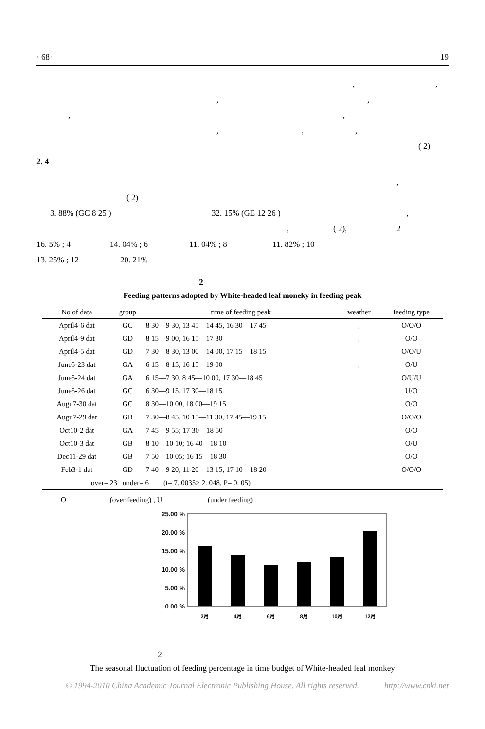· 68· 19
,,
,,
,,
,,, ( 2)
2. 4
,
( 2)
3. 88% (GC 8 25 ) 32. 15% (GE 12 26 ),
, ( 2), 2
16. 5% ; 4 14. 04% ; 6 11. 04% ; 8 11. 82% ; 10
13. 25% ; 12 20. 21%
2
Feeding patterns adopted by White-headed leaf moneky in feeding peak
| No of data | group | time of feeding peak | weather | feeding type |
| --- | --- | --- | --- | --- |
| April4-6 dat | GC | 8 30—9 30, 13 45—14 45, 16 30—17 45 | , | O/O/O |
| April4-9 dat | GD | 8 15—9 00, 16 15—17 30 | , | O/O |
| April4-5 dat | GD | 7 30—8 30, 13 00—14 00, 17 15—18 15 | | O/O/U |
| June5-23 dat | GA | 6 15—8 15, 16 15—19 00 | , | O/U |
| June5-24 dat | GA | 6 15—7 30, 8 45—10 00, 17 30—18 45 | | O/U/U |
| June5-26 dat | GC | 6 30—9 15, 17 30—18 15 | | U/O |
| Augu7-30 dat | GC | 8 30—10 00, 18 00—19 15 | | O/O |
| Augu7-29 dat | GB | 7 30—8 45, 10 15—11 30, 17 45—19 15 | | O/O/O |
| Oct10-2 dat | GA | 7 45—9 55; 17 30—18 50 | | O/O |
| Oct10-3 dat | GB | 8 10—10 10; 16 40—18 10 | | O/U |
| Dec11-29 dat | GB | 7 50—10 05; 16 15—18 30 | | O/O |
| Feb3-1 dat | GD | 7 40—9 20; 11 20—13 15; 17 10—18 20 | | O/O/O |
| over= 23 under= 6 (t= 7. 0035> 2. 048, P= 0. 05) | | | | |
O (over feeding) , U (under feeding)
25.00 %
20.00 %
15.00 %
10.00 %
5.00 %
0.00 %
2月
4月
6月
8月
10月
12月
2
The seasonal fluctuation of feeding percentage in time budget of White-headed leaf monkey
© 1994-2010 China Academic Journal Electronic Publishing House. All rights reserved. http://www.cnki.net